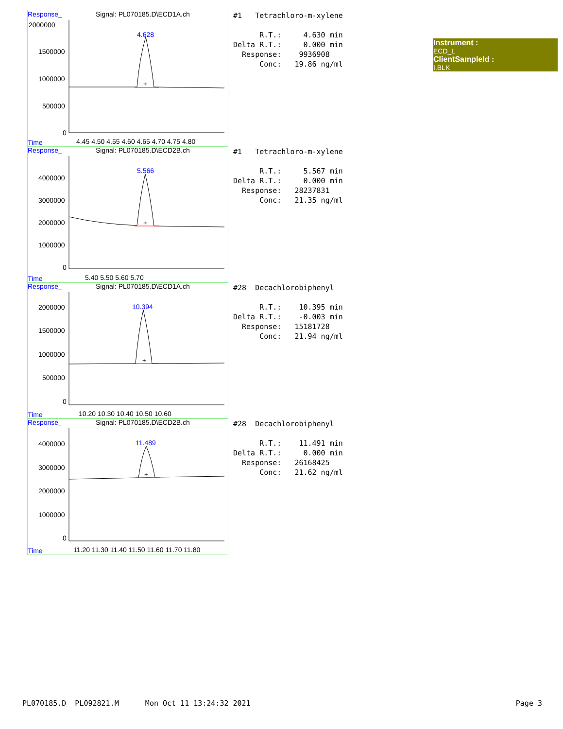Instrument :
ECD_L
ClientSampleId :
I.BLK
Response_ Signal: PL070185.D\ECD1A.ch
4.628
+
2000000
1500000
1000000
500000
0
4.45 4.50 4.55 4.60 4.65 4.70 4.75 4.80
Time
#1 Tetrachloro-m-xylene R.T.: 4.630 min Delta R.T.: 0.000 min Response: 9936908 Conc: 19.86 ng/ml
Response_ Signal: PL070185.D\ECD2B.ch
5.566
+
4000000
3000000
2000000
1000000
0
5.40 5.50 5.60 5.70
Time
#1 Tetrachloro-m-xylene R.T.: 5.567 min Delta R.T.: 0.000 min Response: 28237831 Conc: 21.35 ng/ml
Response_ Signal: PL070185.D\ECD1A.ch
10.394
+
2000000
1500000
1000000
500000
0
10.20 10.30 10.40 10.50 10.60
Time
#28 Decachlorobiphenyl R.T.: 10.395 min Delta R.T.: -0.003 min Response: 15181728 Conc: 21.94 ng/ml
Response_ Signal: PL070185.D\ECD2B.ch
11.489
+
4000000
3000000
2000000
1000000
0
11.20 11.30 11.40 11.50 11.60 11.70 11.80
Time
#28 Decachlorobiphenyl R.T.: 11.491 min Delta R.T.: 0.000 min Response: 26168425 Conc: 21.62 ng/ml
PL070185.D PL092821.M Mon Oct 11 13:24:32 2021 Page 3